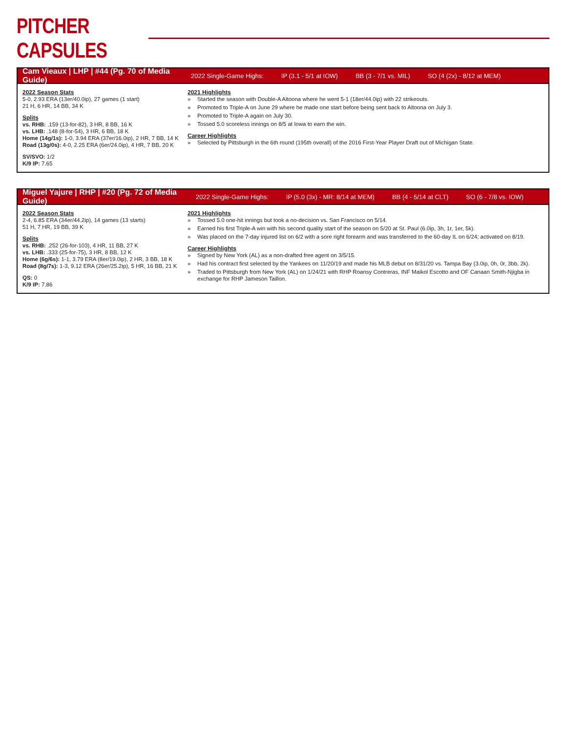PITCHER CAPSULES
Cam Vieaux | LHP | #44 (Pg. 70 of Media Guide)
2022 Single-Game Highs: IP (3.1 - 5/1 at IOW) BB (3 - 7/1 vs. MIL) SO (4 (2x) - 8/12 at MEM)
2022 Season Stats
5-0, 2.93 ERA (13er/40.0ip), 27 games (1 start)
21 H, 6 HR, 14 BB, 34 K
Splits
vs. RHB: .159 (13-for-82), 3 HR, 8 BB, 16 K
vs. LHB: .148 (8-for-54), 3 HR, 6 BB, 18 K
Home (14g/1s): 1-0, 3.94 ERA (37er/16.0ip), 2 HR, 7 BB, 14 K
Road (13g/0s): 4-0, 2.25 ERA (6er/24.0ip), 4 HR, 7 BB, 20 K
SV/SVO: 1/2
K/9 IP: 7.65
2021 Highlights
» Started the season with Double-A Altoona where he went 5-1 (18er/44.0ip) with 22 strikeouts.
» Promoted to Triple-A on June 29 where he made one start before being sent back to Altoona on July 3.
» Promoted to Triple-A again on July 30.
» Tossed 5.0 scoreless innings on 8/5 at Iowa to earn the win.
Career Highlights
» Selected by Pittsburgh in the 6th round (195th overall) of the 2016 First-Year Player Draft out of Michigan State.
Miguel Yajure | RHP | #20 (Pg. 72 of Media Guide)
2022 Single-Game Highs: IP (5.0 (3x) - MR: 8/14 at MEM) BB (4 - 5/14 at CLT) SO (6 - 7/8 vs. IOW)
2022 Season Stats
2-4, 6.85 ERA (34er/44.2ip), 14 games (13 starts)
51 H, 7 HR, 19 BB, 39 K
Splits
vs. RHB: .252 (26-for-103), 4 HR, 11 BB, 27 K
vs. LHB: .333 (25-for-75), 3 HR, 8 BB, 12 K
Home (6g/6s): 1-1, 3.79 ERA (8er/19.0ip), 2 HR, 3 BB, 18 K
Road (8g/7s): 1-3, 9.12 ERA (26er/25.2ip), 5 HR, 16 BB, 21 K
QS: 0
K/9 IP: 7.86
2021 Highlights
» Tossed 5.0 one-hit innings but took a no-decision vs. San Francisco on 5/14.
» Earned his first Triple-A win with his second quality start of the season on 5/20 at St. Paul (6.0ip, 3h, 1r, 1er, 5k).
» Was placed on the 7-day injured list on 6/2 with a sore right forearm and was transferred to the 60-day IL on 6/24; activated on 8/19.
Career Highlights
» Signed by New York (AL) as a non-drafted free agent on 3/5/15.
» Had his contract first selected by the Yankees on 11/20/19 and made his MLB debut on 8/31/20 vs. Tampa Bay (3.0ip, 0h, 0r, 3bb, 2k).
» Traded to Pittsburgh from New York (AL) on 1/24/21 with RHP Roansy Contreras, INF Maikol Escotto and OF Canaan Smith-Njigba in exchange for RHP Jameson Taillon.